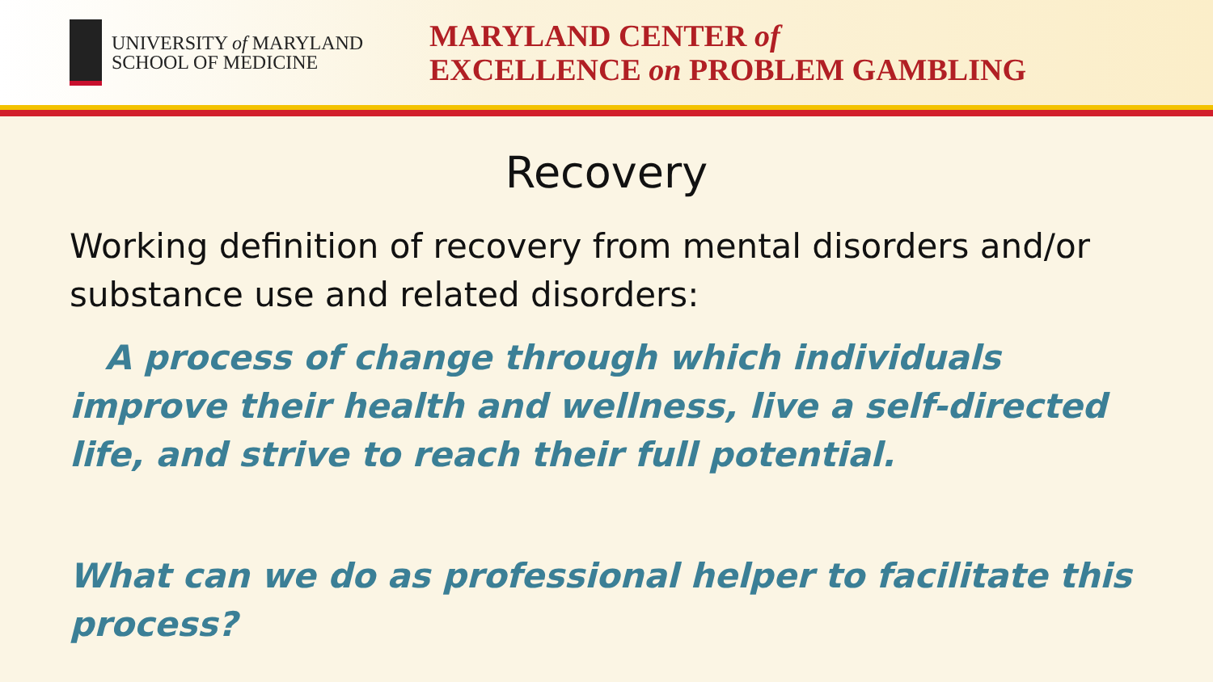UNIVERSITY of MARYLAND
SCHOOL OF MEDICINE
MARYLAND CENTER of
EXCELLENCE on PROBLEM GAMBLING
Recovery
Working definition of recovery from mental disorders and/or substance use and related disorders:
A process of change through which individuals improve their health and wellness, live a self-directed life, and strive to reach their full potential.
What can we do as professional helper to facilitate this process?